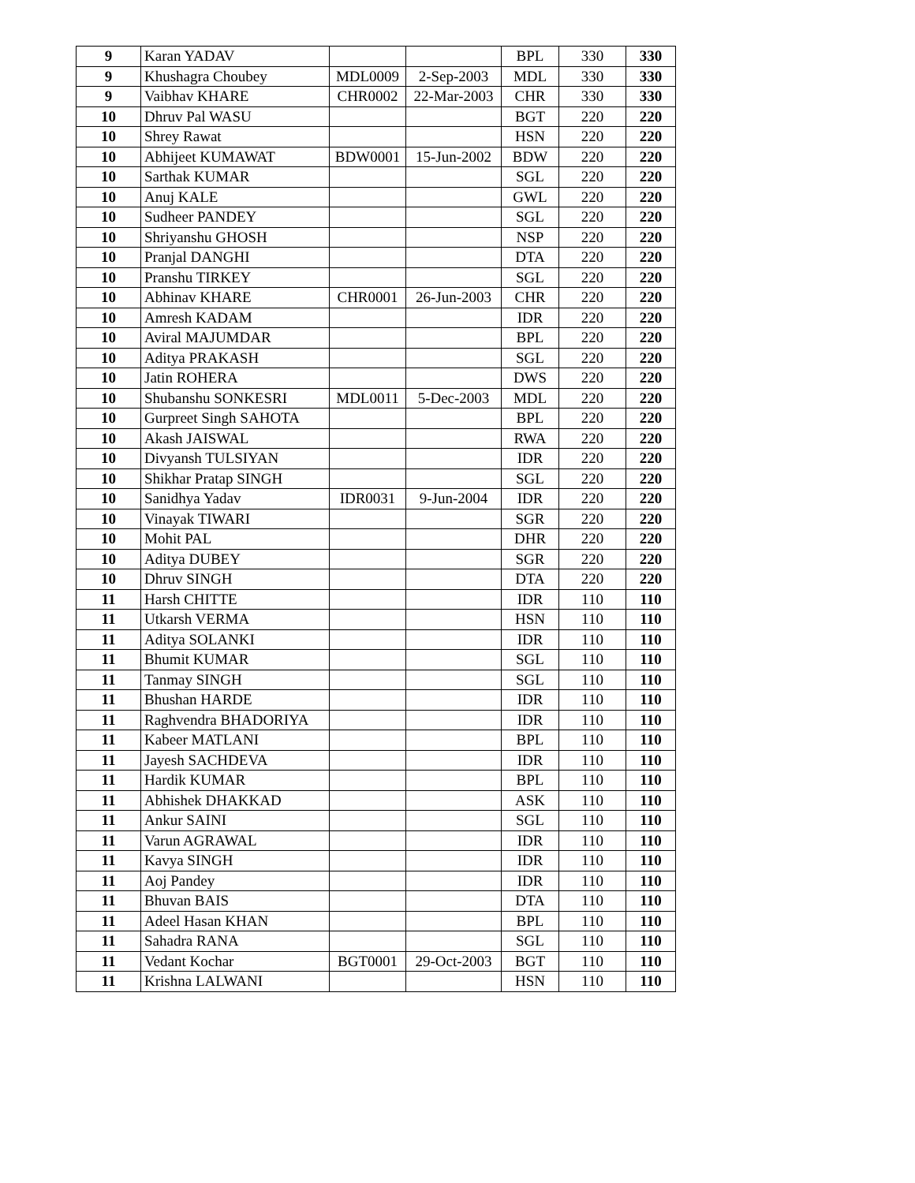| 9 | Karan YADAV | | | BPL | 330 | 330 |
| 9 | Khushagra Choubey | MDL0009 | 2-Sep-2003 | MDL | 330 | 330 |
| 9 | Vaibhav KHARE | CHR0002 | 22-Mar-2003 | CHR | 330 | 330 |
| 10 | Dhruv Pal WASU | | | BGT | 220 | 220 |
| 10 | Shrey Rawat | | | HSN | 220 | 220 |
| 10 | Abhijeet KUMAWAT | BDW0001 | 15-Jun-2002 | BDW | 220 | 220 |
| 10 | Sarthak KUMAR | | | SGL | 220 | 220 |
| 10 | Anuj KALE | | | GWL | 220 | 220 |
| 10 | Sudheer PANDEY | | | SGL | 220 | 220 |
| 10 | Shriyanshu GHOSH | | | NSP | 220 | 220 |
| 10 | Pranjal DANGHI | | | DTA | 220 | 220 |
| 10 | Pranshu TIRKEY | | | SGL | 220 | 220 |
| 10 | Abhinav KHARE | CHR0001 | 26-Jun-2003 | CHR | 220 | 220 |
| 10 | Amresh KADAM | | | IDR | 220 | 220 |
| 10 | Aviral MAJUMDAR | | | BPL | 220 | 220 |
| 10 | Aditya PRAKASH | | | SGL | 220 | 220 |
| 10 | Jatin ROHERA | | | DWS | 220 | 220 |
| 10 | Shubanshu SONKESRI | MDL0011 | 5-Dec-2003 | MDL | 220 | 220 |
| 10 | Gurpreet Singh SAHOTA | | | BPL | 220 | 220 |
| 10 | Akash JAISWAL | | | RWA | 220 | 220 |
| 10 | Divyansh TULSIYAN | | | IDR | 220 | 220 |
| 10 | Shikhar Pratap SINGH | | | SGL | 220 | 220 |
| 10 | Sanidhya Yadav | IDR0031 | 9-Jun-2004 | IDR | 220 | 220 |
| 10 | Vinayak TIWARI | | | SGR | 220 | 220 |
| 10 | Mohit PAL | | | DHR | 220 | 220 |
| 10 | Aditya DUBEY | | | SGR | 220 | 220 |
| 10 | Dhruv SINGH | | | DTA | 220 | 220 |
| 11 | Harsh CHITTE | | | IDR | 110 | 110 |
| 11 | Utkarsh VERMA | | | HSN | 110 | 110 |
| 11 | Aditya SOLANKI | | | IDR | 110 | 110 |
| 11 | Bhumit KUMAR | | | SGL | 110 | 110 |
| 11 | Tanmay SINGH | | | SGL | 110 | 110 |
| 11 | Bhushan HARDE | | | IDR | 110 | 110 |
| 11 | Raghvendra BHADORIYA | | | IDR | 110 | 110 |
| 11 | Kabeer MATLANI | | | BPL | 110 | 110 |
| 11 | Jayesh SACHDEVA | | | IDR | 110 | 110 |
| 11 | Hardik KUMAR | | | BPL | 110 | 110 |
| 11 | Abhishek DHAKKAD | | | ASK | 110 | 110 |
| 11 | Ankur SAINI | | | SGL | 110 | 110 |
| 11 | Varun AGRAWAL | | | IDR | 110 | 110 |
| 11 | Kavya SINGH | | | IDR | 110 | 110 |
| 11 | Aoj Pandey | | | IDR | 110 | 110 |
| 11 | Bhuvan BAIS | | | DTA | 110 | 110 |
| 11 | Adeel Hasan KHAN | | | BPL | 110 | 110 |
| 11 | Sahadra RANA | | | SGL | 110 | 110 |
| 11 | Vedant Kochar | BGT0001 | 29-Oct-2003 | BGT | 110 | 110 |
| 11 | Krishna LALWANI | | | HSN | 110 | 110 |